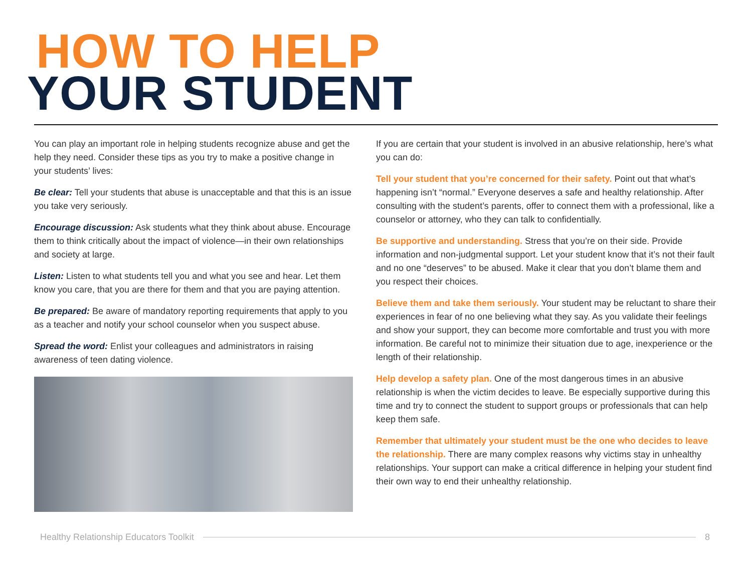HOW TO HELP
YOUR STUDENT
You can play an important role in helping students recognize abuse and get the help they need. Consider these tips as you try to make a positive change in your students’ lives:
Be clear: Tell your students that abuse is unacceptable and that this is an issue you take very seriously.
Encourage discussion: Ask students what they think about abuse. Encourage them to think critically about the impact of violence—in their own relationships and society at large.
Listen: Listen to what students tell you and what you see and hear. Let them know you care, that you are there for them and that you are paying attention.
Be prepared: Be aware of mandatory reporting requirements that apply to you as a teacher and notify your school counselor when you suspect abuse.
Spread the word: Enlist your colleagues and administrators in raising awareness of teen dating violence.
If you are certain that your student is involved in an abusive relationship, here’s what you can do:
Tell your student that you’re concerned for their safety. Point out that what’s happening isn’t “normal.” Everyone deserves a safe and healthy relationship. After consulting with the student’s parents, offer to connect them with a professional, like a counselor or attorney, who they can talk to confidentially.
Be supportive and understanding. Stress that you’re on their side. Provide information and non-judgmental support. Let your student know that it’s not their fault and no one “deserves” to be abused. Make it clear that you don’t blame them and you respect their choices.
Believe them and take them seriously. Your student may be reluctant to share their experiences in fear of no one believing what they say. As you validate their feelings and show your support, they can become more comfortable and trust you with more information. Be careful not to minimize their situation due to age, inexperience or the length of their relationship.
Help develop a safety plan. One of the most dangerous times in an abusive relationship is when the victim decides to leave. Be especially supportive during this time and try to connect the student to support groups or professionals that can help keep them safe.
Remember that ultimately your student must be the one who decides to leave the relationship. There are many complex reasons why victims stay in unhealthy relationships. Your support can make a critical difference in helping your student find their own way to end their unhealthy relationship.
Healthy Relationship Educators Toolkit 8